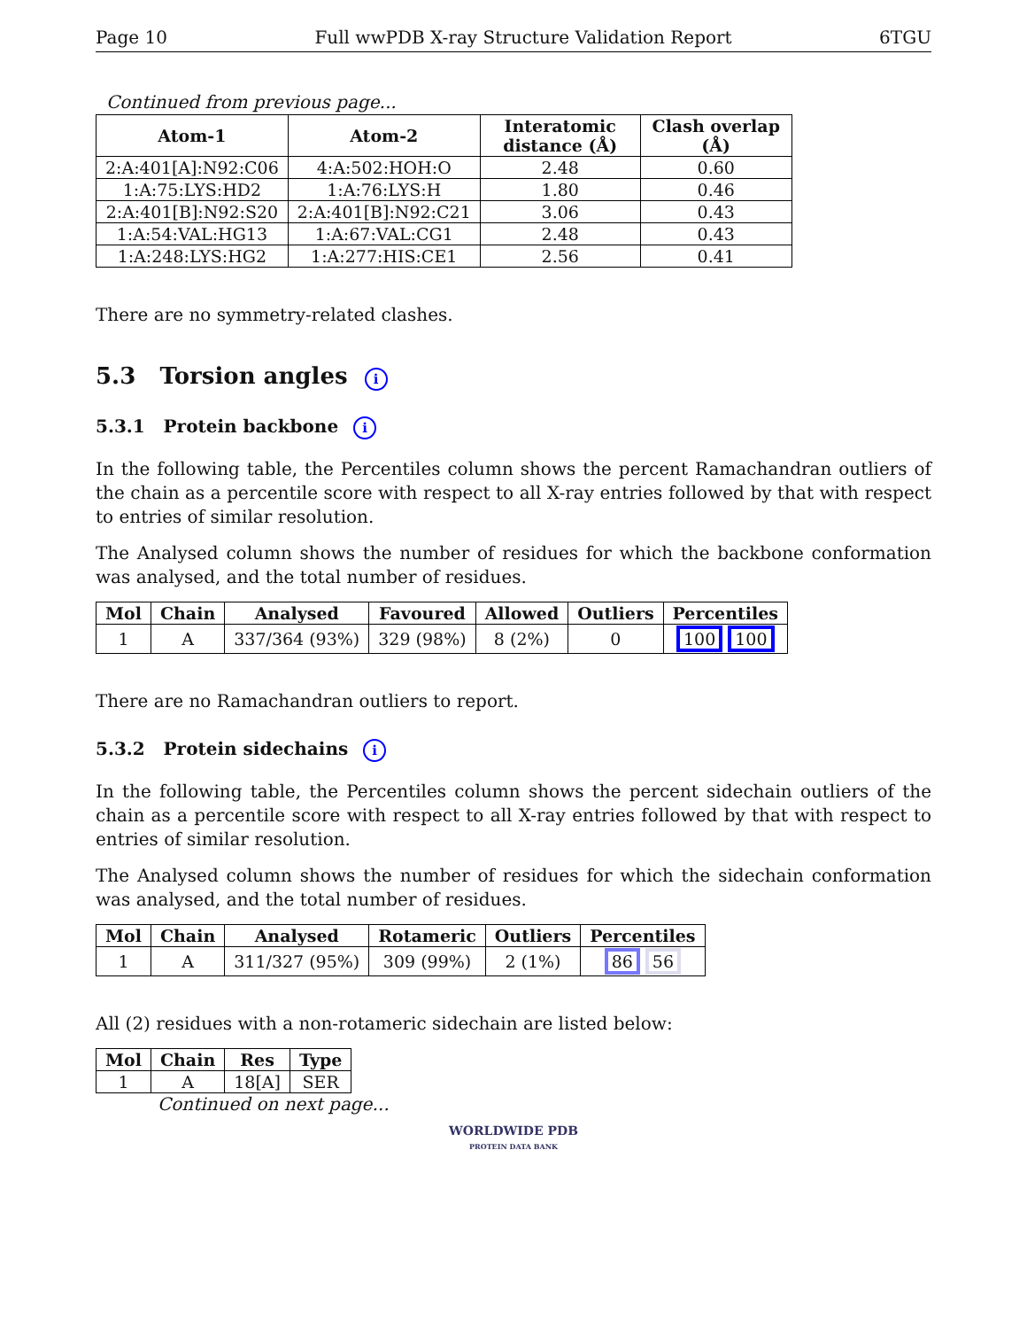Page 10 Full wwPDB X-ray Structure Validation Report 6TGU
Continued from previous page...
| Atom-1 | Atom-2 | Interatomic distance (Å) | Clash overlap (Å) |
| --- | --- | --- | --- |
| 2:A:401[A]:N92:C06 | 4:A:502:HOH:O | 2.48 | 0.60 |
| 1:A:75:LYS:HD2 | 1:A:76:LYS:H | 1.80 | 0.46 |
| 2:A:401[B]:N92:S20 | 2:A:401[B]:N92:C21 | 3.06 | 0.43 |
| 1:A:54:VAL:HG13 | 1:A:67:VAL:CG1 | 2.48 | 0.43 |
| 1:A:248:LYS:HG2 | 1:A:277:HIS:CE1 | 2.56 | 0.41 |
There are no symmetry-related clashes.
5.3 Torsion angles i
5.3.1 Protein backbone i
In the following table, the Percentiles column shows the percent Ramachandran outliers of the chain as a percentile score with respect to all X-ray entries followed by that with respect to entries of similar resolution.
The Analysed column shows the number of residues for which the backbone conformation was analysed, and the total number of residues.
| Mol | Chain | Analysed | Favoured | Allowed | Outliers | Percentiles |
| --- | --- | --- | --- | --- | --- | --- |
| 1 | A | 337/364 (93%) | 329 (98%) | 8 (2%) | 0 | 100 100 |
There are no Ramachandran outliers to report.
5.3.2 Protein sidechains i
In the following table, the Percentiles column shows the percent sidechain outliers of the chain as a percentile score with respect to all X-ray entries followed by that with respect to entries of similar resolution.
The Analysed column shows the number of residues for which the sidechain conformation was analysed, and the total number of residues.
| Mol | Chain | Analysed | Rotameric | Outliers | Percentiles |
| --- | --- | --- | --- | --- | --- |
| 1 | A | 311/327 (95%) | 309 (99%) | 2 (1%) | 86 56 |
All (2) residues with a non-rotameric sidechain are listed below:
| Mol | Chain | Res | Type |
| --- | --- | --- | --- |
| 1 | A | 18[A] | SER |
Continued on next page...
WORLDWIDE PDB
PROTEIN DATA BANK